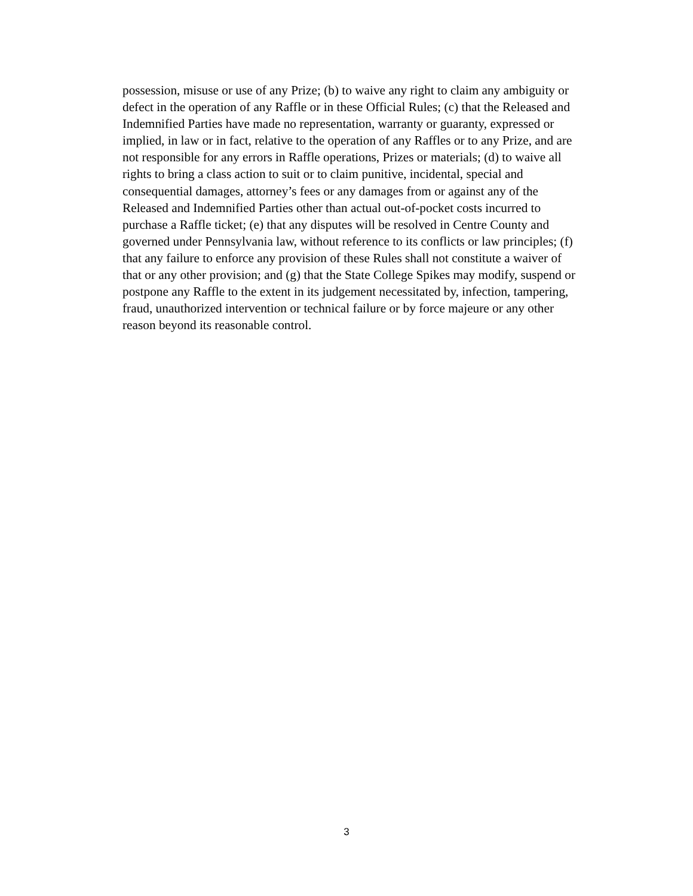possession, misuse or use of any Prize; (b) to waive any right to claim any ambiguity or
defect in the operation of any Raffle or in these Official Rules; (c) that the Released and
Indemnified Parties have made no representation, warranty or guaranty, expressed or
implied, in law or in fact, relative to the operation of any Raffles or to any Prize, and are
not responsible for any errors in Raffle operations, Prizes or materials; (d) to waive all
rights to bring a class action to suit or to claim punitive, incidental, special and
consequential damages, attorney’s fees or any damages from or against any of the
Released and Indemnified Parties other than actual out-of-pocket costs incurred to
purchase a Raffle ticket; (e) that any disputes will be resolved in Centre County and
governed under Pennsylvania law, without reference to its conflicts or law principles; (f)
that any failure to enforce any provision of these Rules shall not constitute a waiver of
that or any other provision; and (g) that the State College Spikes may modify, suspend or
postpone any Raffle to the extent in its judgement necessitated by, infection, tampering,
fraud, unauthorized intervention or technical failure or by force majeure or any other
reason beyond its reasonable control.
3